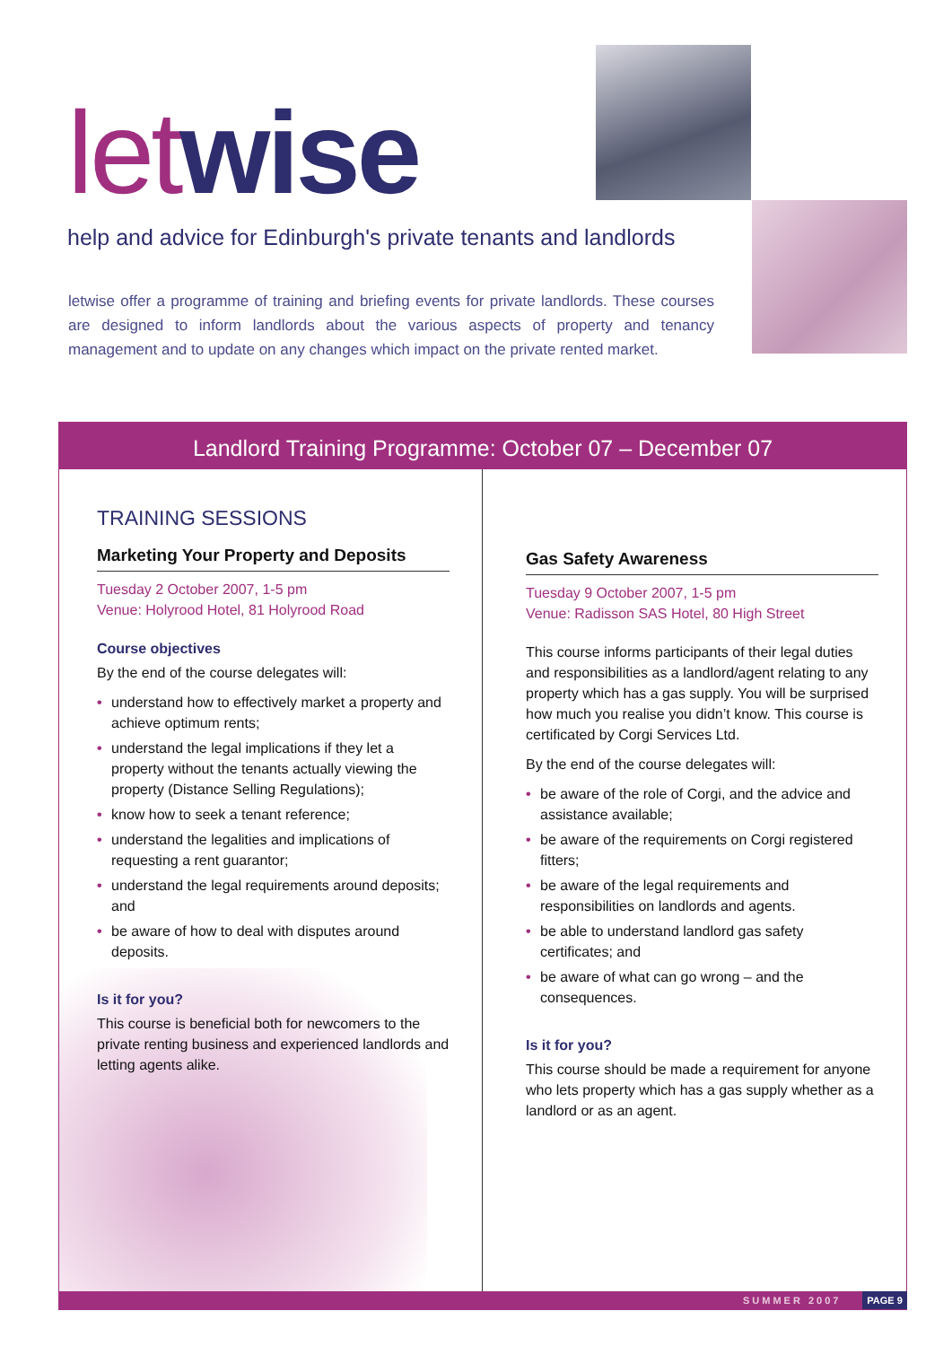let wise
help and advice for Edinburgh's private tenants and landlords
letwise offer a programme of training and briefing events for private landlords. These courses are designed to inform landlords about the various aspects of property and tenancy management and to update on any changes which impact on the private rented market.
Landlord Training Programme: October 07 – December 07
TRAINING SESSIONS
Marketing Your Property and Deposits
Tuesday 2 October 2007, 1-5 pm
Venue: Holyrood Hotel, 81 Holyrood Road
Course objectives
By the end of the course delegates will:
• understand how to effectively market a property and achieve optimum rents;
• understand the legal implications if they let a property without the tenants actually viewing the property (Distance Selling Regulations);
• know how to seek a tenant reference;
• understand the legalities and implications of requesting a rent guarantor;
• understand the legal requirements around deposits; and
• be aware of how to deal with disputes around deposits.
Is it for you?
This course is beneficial both for newcomers to the private renting business and experienced landlords and letting agents alike.
Gas Safety Awareness
Tuesday 9 October 2007, 1-5 pm
Venue: Radisson SAS Hotel, 80 High Street
This course informs participants of their legal duties and responsibilities as a landlord/agent relating to any property which has a gas supply. You will be surprised how much you realise you didn’t know. This course is certificated by Corgi Services Ltd.
By the end of the course delegates will:
• be aware of the role of Corgi, and the advice and assistance available;
• be aware of the requirements on Corgi registered fitters;
• be aware of the legal requirements and responsibilities on landlords and agents.
• be able to understand landlord gas safety certificates; and
• be aware of what can go wrong – and the consequences.
Is it for you?
This course should be made a requirement for anyone who lets property which has a gas supply whether as a landlord or as an agent.
SUMMER 2007
PAGE 9